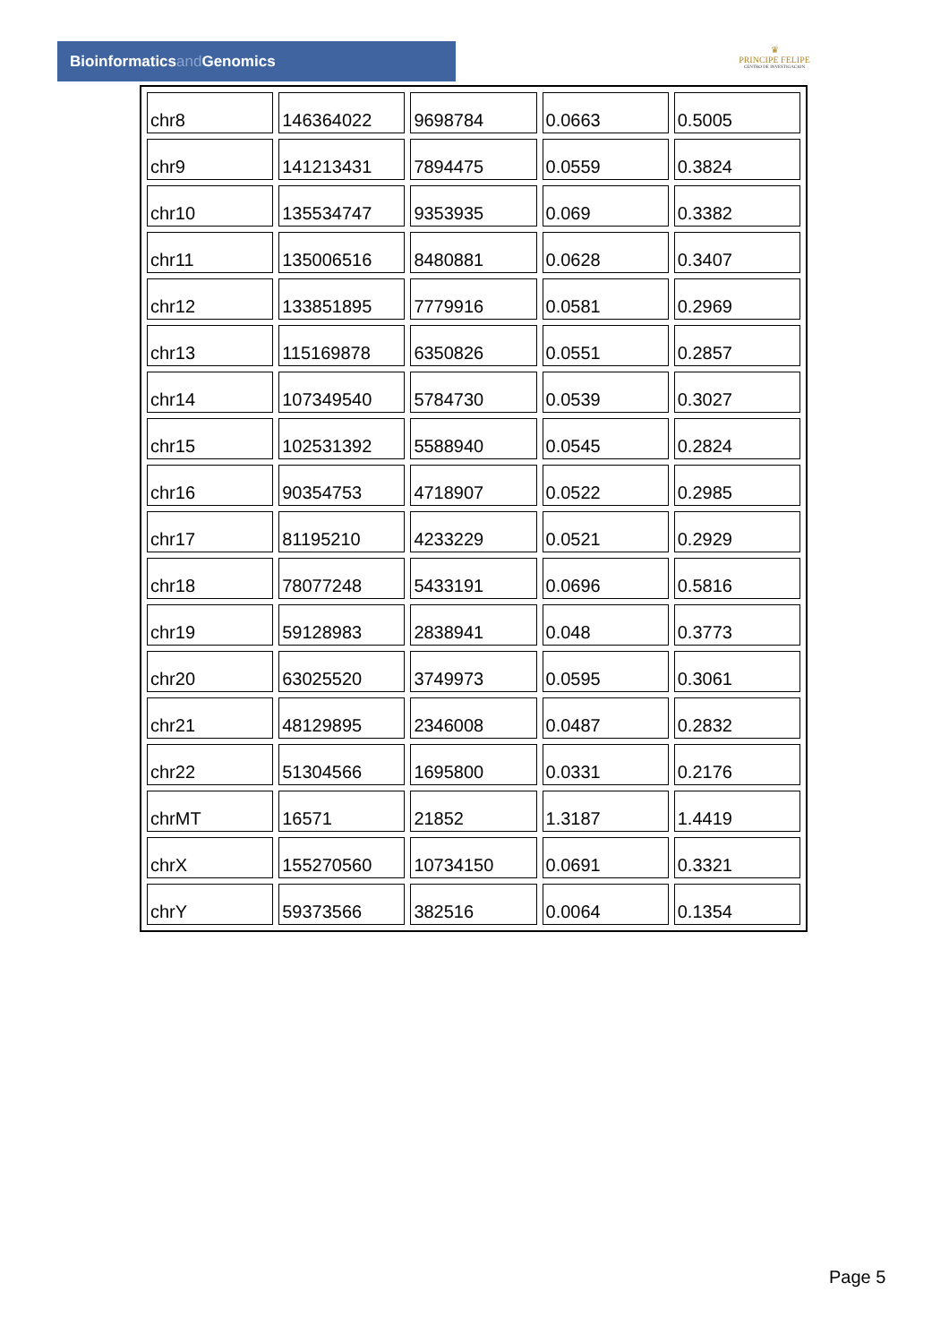Bioinformaticsand Genomics
♛
PRINCIPE FELIPE
CENTRO DE INVESTIGACION
| chr8 | 146364022 | 9698784 | 0.0663 | 0.5005 |
| chr9 | 141213431 | 7894475 | 0.0559 | 0.3824 |
| chr10 | 135534747 | 9353935 | 0.069 | 0.3382 |
| chr11 | 135006516 | 8480881 | 0.0628 | 0.3407 |
| chr12 | 133851895 | 7779916 | 0.0581 | 0.2969 |
| chr13 | 115169878 | 6350826 | 0.0551 | 0.2857 |
| chr14 | 107349540 | 5784730 | 0.0539 | 0.3027 |
| chr15 | 102531392 | 5588940 | 0.0545 | 0.2824 |
| chr16 | 90354753 | 4718907 | 0.0522 | 0.2985 |
| chr17 | 81195210 | 4233229 | 0.0521 | 0.2929 |
| chr18 | 78077248 | 5433191 | 0.0696 | 0.5816 |
| chr19 | 59128983 | 2838941 | 0.048 | 0.3773 |
| chr20 | 63025520 | 3749973 | 0.0595 | 0.3061 |
| chr21 | 48129895 | 2346008 | 0.0487 | 0.2832 |
| chr22 | 51304566 | 1695800 | 0.0331 | 0.2176 |
| chrMT | 16571 | 21852 | 1.3187 | 1.4419 |
| chrX | 155270560 | 10734150 | 0.0691 | 0.3321 |
| chrY | 59373566 | 382516 | 0.0064 | 0.1354 |
Page 5